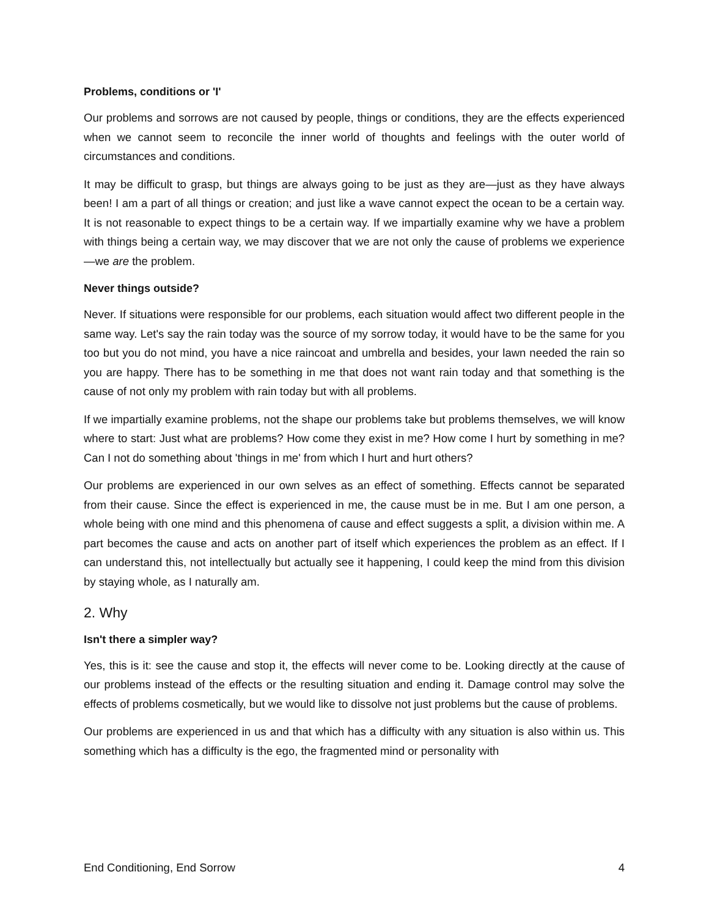Problems, conditions or 'I'
Our problems and sorrows are not caused by people, things or conditions, they are the effects experienced when we cannot seem to reconcile the inner world of thoughts and feelings with the outer world of circumstances and conditions.
It may be difficult to grasp, but things are always going to be just as they are—just as they have always been! I am a part of all things or creation; and just like a wave cannot expect the ocean to be a certain way. It is not reasonable to expect things to be a certain way. If we impartially examine why we have a problem with things being a certain way, we may discover that we are not only the cause of problems we experience—we are the problem.
Never things outside?
Never. If situations were responsible for our problems, each situation would affect two different people in the same way. Let's say the rain today was the source of my sorrow today, it would have to be the same for you too but you do not mind, you have a nice raincoat and umbrella and besides, your lawn needed the rain so you are happy. There has to be something in me that does not want rain today and that something is the cause of not only my problem with rain today but with all problems.
If we impartially examine problems, not the shape our problems take but problems themselves, we will know where to start: Just what are problems? How come they exist in me? How come I hurt by something in me? Can I not do something about 'things in me' from which I hurt and hurt others?
Our problems are experienced in our own selves as an effect of something. Effects cannot be separated from their cause. Since the effect is experienced in me, the cause must be in me. But I am one person, a whole being with one mind and this phenomena of cause and effect suggests a split, a division within me. A part becomes the cause and acts on another part of itself which experiences the problem as an effect. If I can understand this, not intellectually but actually see it happening, I could keep the mind from this division by staying whole, as I naturally am.
2. Why
Isn't there a simpler way?
Yes, this is it: see the cause and stop it, the effects will never come to be. Looking directly at the cause of our problems instead of the effects or the resulting situation and ending it. Damage control may solve the effects of problems cosmetically, but we would like to dissolve not just problems but the cause of problems.
Our problems are experienced in us and that which has a difficulty with any situation is also within us. This something which has a difficulty is the ego, the fragmented mind or personality with
End Conditioning, End Sorrow 4